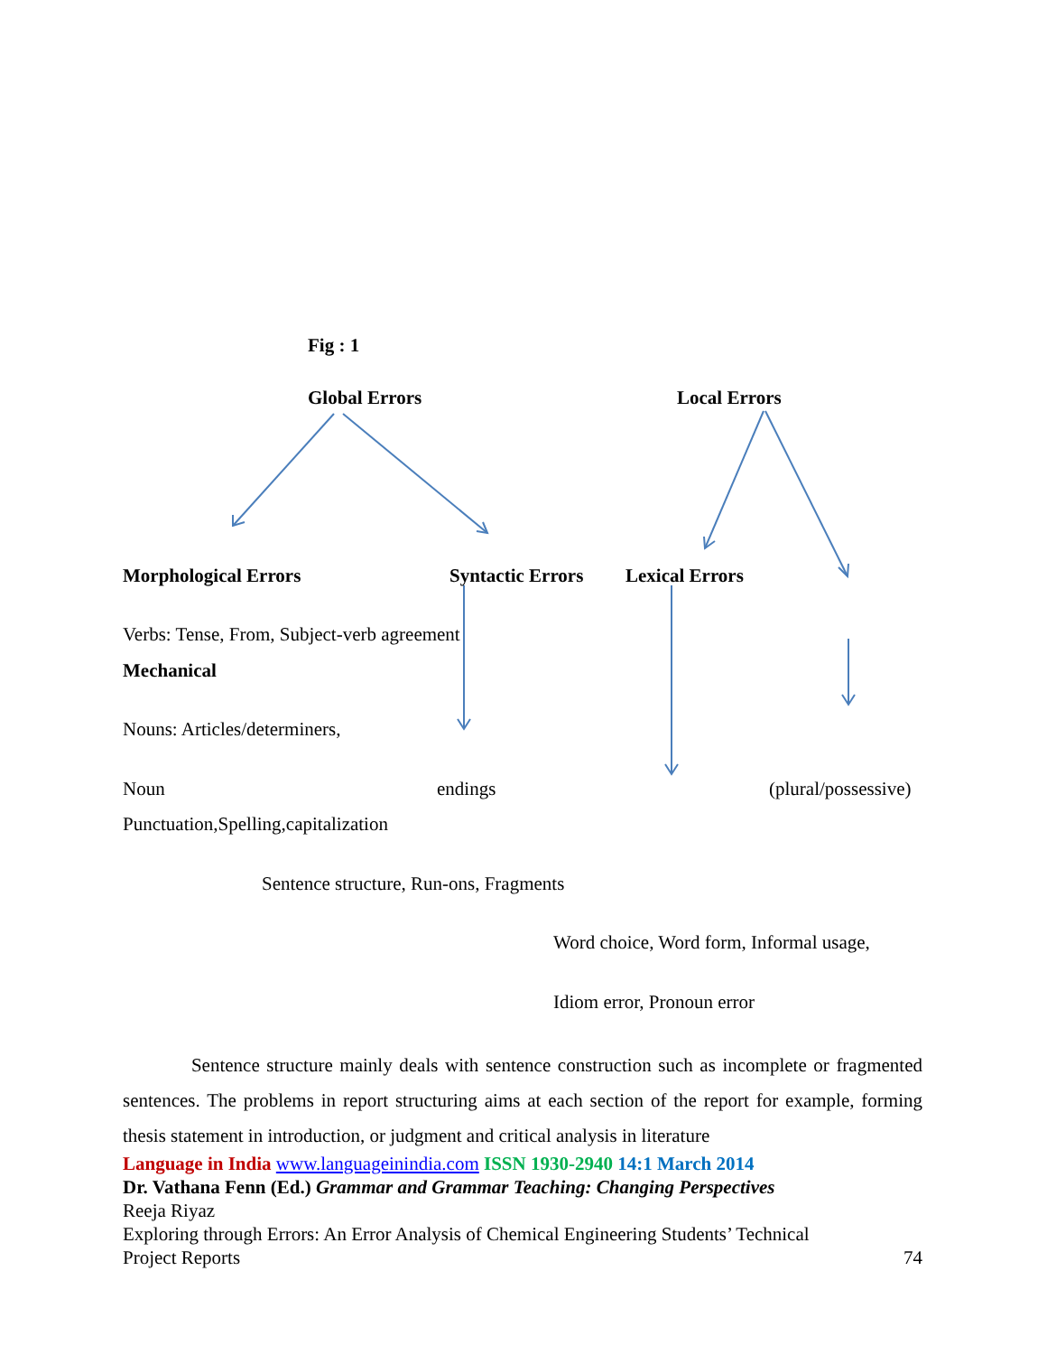Fig : 1
Global Errors Local Errors
Morphological Errors Syntactic Errors Lexical Errors
Verbs: Tense, From, Subject-verb agreement
Mechanical
Nouns: Articles/determiners,
Noun endings (plural/possessive)
Punctuation,Spelling,capitalization
Sentence structure, Run-ons, Fragments
Word choice, Word form, Informal usage,
Idiom error, Pronoun error
Sentence structure mainly deals with sentence construction such as incomplete or fragmented sentences. The problems in report structuring aims at each section of the report for example, forming thesis statement in introduction, or judgment and critical analysis in literature
Language in India www.languageinindia.com ISSN 1930-2940 14:1 March 2014
Dr. Vathana Fenn (Ed.) Grammar and Grammar Teaching: Changing Perspectives
Reeja Riyaz
Exploring through Errors: An Error Analysis of Chemical Engineering Students’ Technical
Project Reports 74